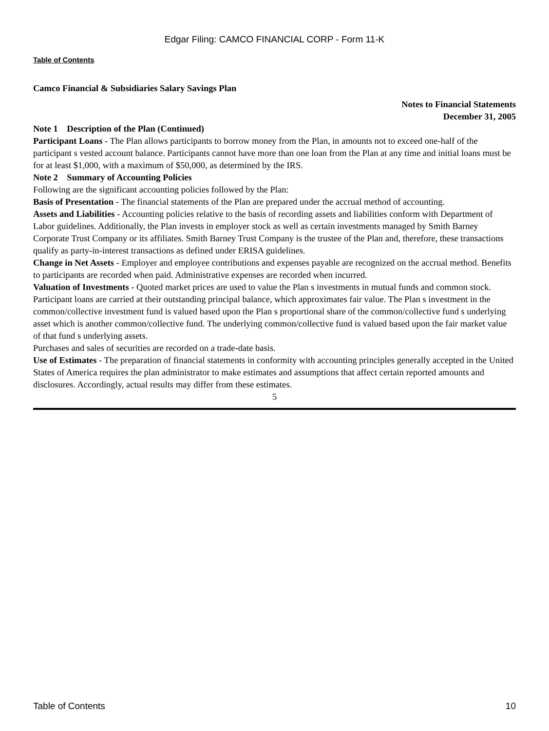Edgar Filing: CAMCO FINANCIAL CORP - Form 11-K
Table of Contents
Camco Financial & Subsidiaries Salary Savings Plan
Notes to Financial Statements
December 31, 2005
Note 1 Description of the Plan (Continued)
Participant Loans - The Plan allows participants to borrow money from the Plan, in amounts not to exceed one-half of the participant s vested account balance. Participants cannot have more than one loan from the Plan at any time and initial loans must be for at least $1,000, with a maximum of $50,000, as determined by the IRS.
Note 2 Summary of Accounting Policies
Following are the significant accounting policies followed by the Plan:
Basis of Presentation - The financial statements of the Plan are prepared under the accrual method of accounting.
Assets and Liabilities - Accounting policies relative to the basis of recording assets and liabilities conform with Department of Labor guidelines. Additionally, the Plan invests in employer stock as well as certain investments managed by Smith Barney Corporate Trust Company or its affiliates. Smith Barney Trust Company is the trustee of the Plan and, therefore, these transactions qualify as party-in-interest transactions as defined under ERISA guidelines.
Change in Net Assets - Employer and employee contributions and expenses payable are recognized on the accrual method. Benefits to participants are recorded when paid. Administrative expenses are recorded when incurred.
Valuation of Investments - Quoted market prices are used to value the Plan s investments in mutual funds and common stock. Participant loans are carried at their outstanding principal balance, which approximates fair value. The Plan s investment in the common/collective investment fund is valued based upon the Plan s proportional share of the common/collective fund s underlying asset which is another common/collective fund. The underlying common/collective fund is valued based upon the fair market value of that fund s underlying assets.
Purchases and sales of securities are recorded on a trade-date basis.
Use of Estimates - The preparation of financial statements in conformity with accounting principles generally accepted in the United States of America requires the plan administrator to make estimates and assumptions that affect certain reported amounts and disclosures. Accordingly, actual results may differ from these estimates.
5
Table of Contents 10